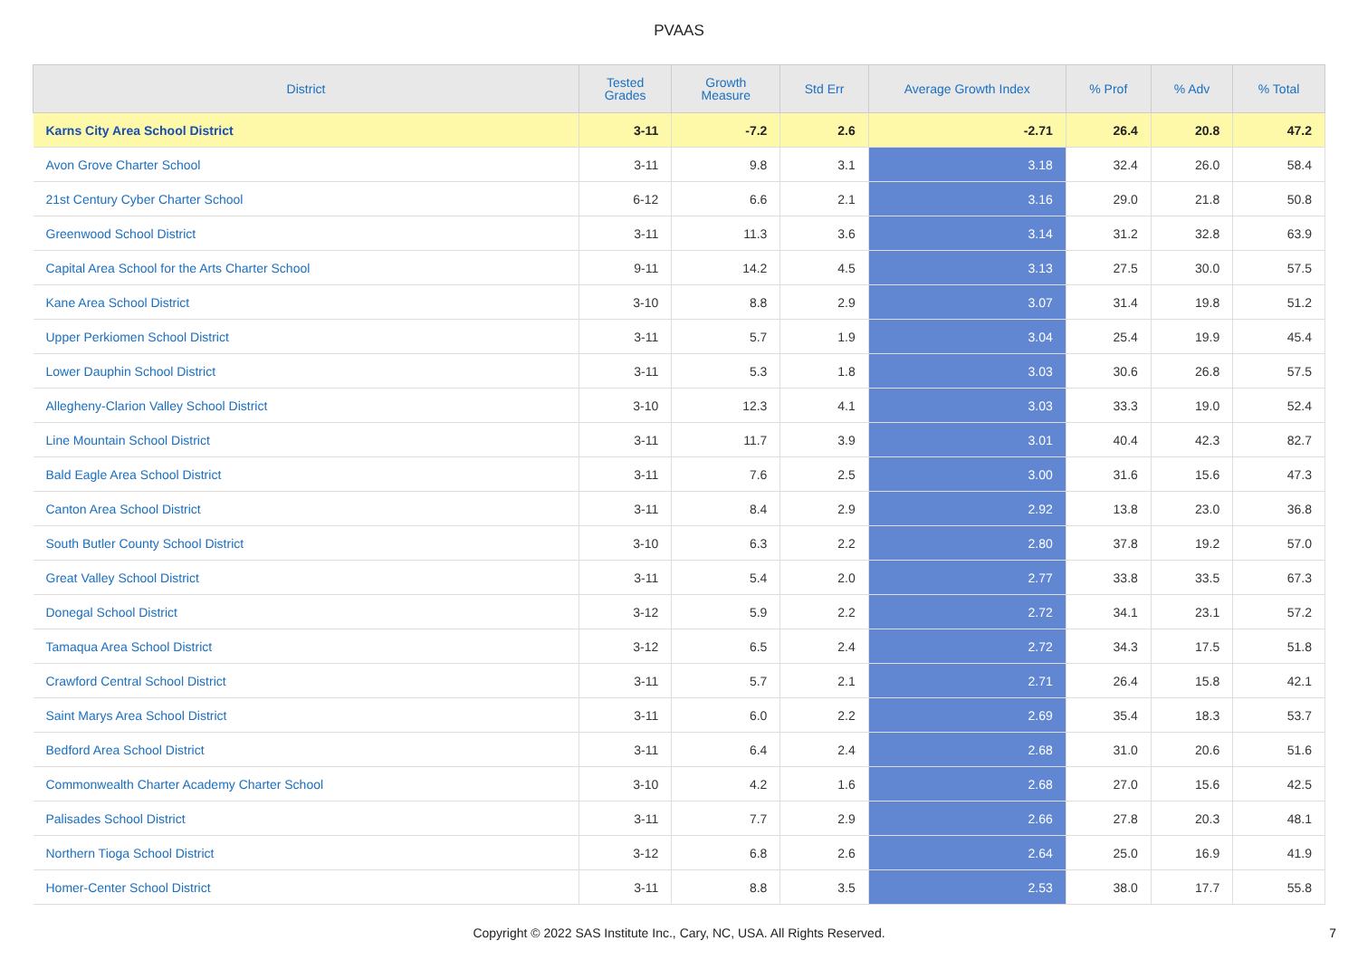PVAAS
| District | Tested Grades | Growth Measure | Std Err | Average Growth Index | % Prof | % Adv | % Total |
| --- | --- | --- | --- | --- | --- | --- | --- |
| Karns City Area School District | 3-11 | -7.2 | 2.6 | -2.71 | 26.4 | 20.8 | 47.2 |
| Avon Grove Charter School | 3-11 | 9.8 | 3.1 | 3.18 | 32.4 | 26.0 | 58.4 |
| 21st Century Cyber Charter School | 6-12 | 6.6 | 2.1 | 3.16 | 29.0 | 21.8 | 50.8 |
| Greenwood School District | 3-11 | 11.3 | 3.6 | 3.14 | 31.2 | 32.8 | 63.9 |
| Capital Area School for the Arts Charter School | 9-11 | 14.2 | 4.5 | 3.13 | 27.5 | 30.0 | 57.5 |
| Kane Area School District | 3-10 | 8.8 | 2.9 | 3.07 | 31.4 | 19.8 | 51.2 |
| Upper Perkiomen School District | 3-11 | 5.7 | 1.9 | 3.04 | 25.4 | 19.9 | 45.4 |
| Lower Dauphin School District | 3-11 | 5.3 | 1.8 | 3.03 | 30.6 | 26.8 | 57.5 |
| Allegheny-Clarion Valley School District | 3-10 | 12.3 | 4.1 | 3.03 | 33.3 | 19.0 | 52.4 |
| Line Mountain School District | 3-11 | 11.7 | 3.9 | 3.01 | 40.4 | 42.3 | 82.7 |
| Bald Eagle Area School District | 3-11 | 7.6 | 2.5 | 3.00 | 31.6 | 15.6 | 47.3 |
| Canton Area School District | 3-11 | 8.4 | 2.9 | 2.92 | 13.8 | 23.0 | 36.8 |
| South Butler County School District | 3-10 | 6.3 | 2.2 | 2.80 | 37.8 | 19.2 | 57.0 |
| Great Valley School District | 3-11 | 5.4 | 2.0 | 2.77 | 33.8 | 33.5 | 67.3 |
| Donegal School District | 3-12 | 5.9 | 2.2 | 2.72 | 34.1 | 23.1 | 57.2 |
| Tamaqua Area School District | 3-12 | 6.5 | 2.4 | 2.72 | 34.3 | 17.5 | 51.8 |
| Crawford Central School District | 3-11 | 5.7 | 2.1 | 2.71 | 26.4 | 15.8 | 42.1 |
| Saint Marys Area School District | 3-11 | 6.0 | 2.2 | 2.69 | 35.4 | 18.3 | 53.7 |
| Bedford Area School District | 3-11 | 6.4 | 2.4 | 2.68 | 31.0 | 20.6 | 51.6 |
| Commonwealth Charter Academy Charter School | 3-10 | 4.2 | 1.6 | 2.68 | 27.0 | 15.6 | 42.5 |
| Palisades School District | 3-11 | 7.7 | 2.9 | 2.66 | 27.8 | 20.3 | 48.1 |
| Northern Tioga School District | 3-12 | 6.8 | 2.6 | 2.64 | 25.0 | 16.9 | 41.9 |
| Homer-Center School District | 3-11 | 8.8 | 3.5 | 2.53 | 38.0 | 17.7 | 55.8 |
Copyright © 2022 SAS Institute Inc., Cary, NC, USA. All Rights Reserved.
7